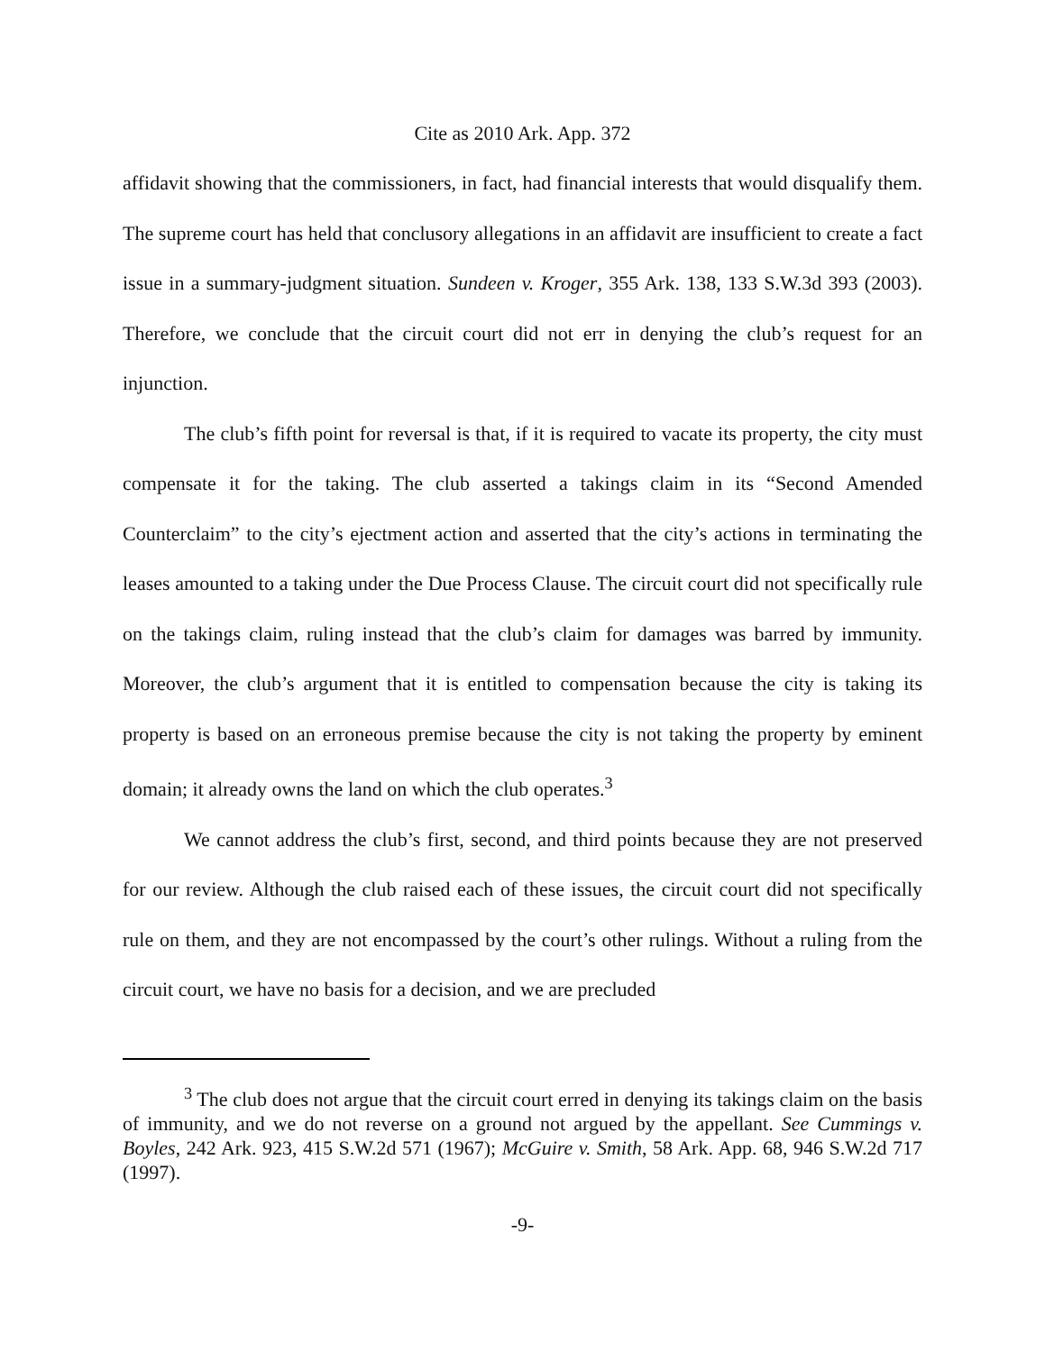Cite as 2010 Ark. App. 372
affidavit showing that the commissioners, in fact, had financial interests that would disqualify them. The supreme court has held that conclusory allegations in an affidavit are insufficient to create a fact issue in a summary-judgment situation. Sundeen v. Kroger, 355 Ark. 138, 133 S.W.3d 393 (2003). Therefore, we conclude that the circuit court did not err in denying the club’s request for an injunction.
The club’s fifth point for reversal is that, if it is required to vacate its property, the city must compensate it for the taking. The club asserted a takings claim in its “Second Amended Counterclaim” to the city’s ejectment action and asserted that the city’s actions in terminating the leases amounted to a taking under the Due Process Clause. The circuit court did not specifically rule on the takings claim, ruling instead that the club’s claim for damages was barred by immunity. Moreover, the club’s argument that it is entitled to compensation because the city is taking its property is based on an erroneous premise because the city is not taking the property by eminent domain; it already owns the land on which the club operates.<sup>3</sup>
We cannot address the club’s first, second, and third points because they are not preserved for our review. Although the club raised each of these issues, the circuit court did not specifically rule on them, and they are not encompassed by the court’s other rulings. Without a ruling from the circuit court, we have no basis for a decision, and we are precluded
<sup>3</sup> The club does not argue that the circuit court erred in denying its takings claim on the basis of immunity, and we do not reverse on a ground not argued by the appellant. See Cummings v. Boyles, 242 Ark. 923, 415 S.W.2d 571 (1967); McGuire v. Smith, 58 Ark. App. 68, 946 S.W.2d 717 (1997).
-9-